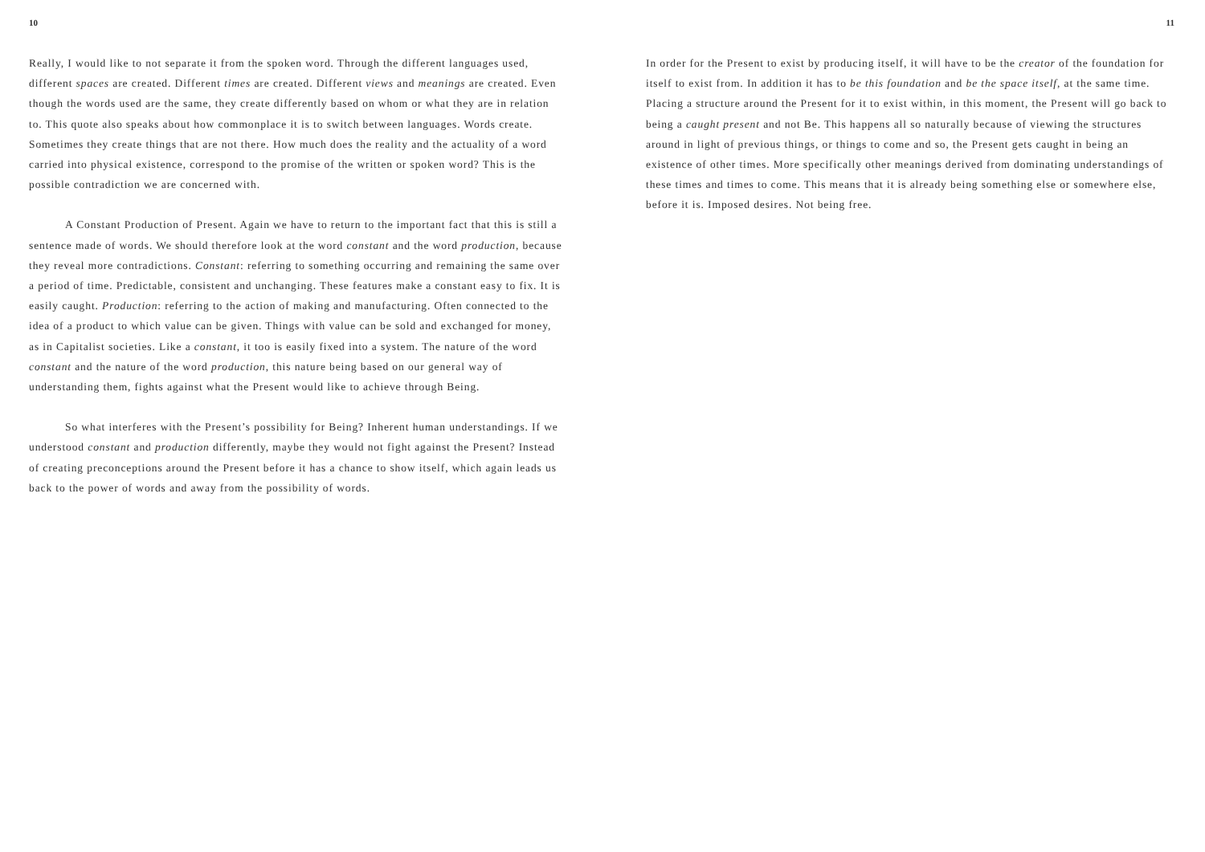10
Really, I would like to not separate it from the spoken word. Through the different languages used, different spaces are created. Different times are created. Different views and meanings are created. Even though the words used are the same, they create differently based on whom or what they are in relation to. This quote also speaks about how commonplace it is to switch between languages. Words create. Sometimes they create things that are not there. How much does the reality and the actuality of a word carried into physical existence, correspond to the promise of the written or spoken word? This is the possible contradiction we are concerned with.
A Constant Production of Present. Again we have to return to the important fact that this is still a sentence made of words. We should therefore look at the word constant and the word production, because they reveal more contradictions. Constant: referring to something occurring and remaining the same over a period of time. Predictable, consistent and unchanging. These features make a constant easy to fix. It is easily caught. Production: referring to the action of making and manufacturing. Often connected to the idea of a product to which value can be given. Things with value can be sold and exchanged for money, as in Capitalist societies. Like a constant, it too is easily fixed into a system. The nature of the word constant and the nature of the word production, this nature being based on our general way of understanding them, fights against what the Present would like to achieve through Being.
So what interferes with the Present’s possibility for Being? Inherent human understandings. If we understood constant and production differently, maybe they would not fight against the Present? Instead of creating preconceptions around the Present before it has a chance to show itself, which again leads us back to the power of words and away from the possibility of words.
11
In order for the Present to exist by producing itself, it will have to be the creator of the foundation for itself to exist from. In addition it has to be this foundation and be the space itself, at the same time. Placing a structure around the Present for it to exist within, in this moment, the Present will go back to being a caught present and not Be. This happens all so naturally because of viewing the structures around in light of previous things, or things to come and so, the Present gets caught in being an existence of other times. More specifically other meanings derived from dominating understandings of these times and times to come. This means that it is already being something else or somewhere else, before it is. Imposed desires. Not being free.